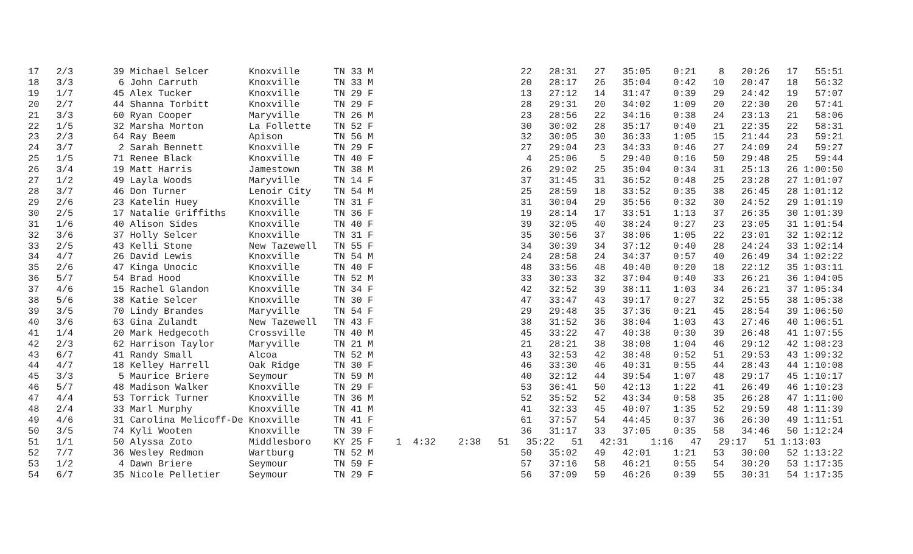17   2/3       39 Michael Selcer       Knoxville      TN 33 M                          22   28:31   27   35:05    0:21    8   20:26   17   55:51
18   3/3        6 John Carruth         Knoxville      TN 33 M                          20   28:17   26   35:04    0:42   10   20:47   18   56:32
19   1/7       45 Alex Tucker          Knoxville      TN 29 F                          13   27:12   14   31:47    0:39   29   24:42   19   57:07
20   2/7       44 Shanna Torbitt       Knoxville      TN 29 F                          28   29:31   20   34:02    1:09   20   22:30   20   57:41
21   3/3       60 Ryan Cooper          Maryville      TN 26 M                          23   28:56   22   34:16    0:38   24   23:13   21   58:06
22   1/5       32 Marsha Morton        La Follette    TN 52 F                          30   30:02   28   35:17    0:40   21   22:35   22   58:31
23   2/3       64 Ray Beem             Apison         TN 56 M                          32   30:05   30   36:33    1:05   15   21:44   23   59:21
24   3/7        2 Sarah Bennett        Knoxville      TN 29 F                          27   29:04   23   34:33    0:46   27   24:09   24   59:27
25   1/5       71 Renee Black          Knoxville      TN 40 F                           4   25:06    5   29:40    0:16   50   29:48   25   59:44
26   3/4       19 Matt Harris          Jamestown      TN 38 M                          26   29:02   25   35:04    0:34   31   25:13   26 1:00:50
27   1/2       49 Layla Woods          Maryville      TN 14 F                          37   31:45   31   36:52    0:48   25   23:28   27 1:01:07
28   3/7       46 Don Turner           Lenoir City    TN 54 M                          25   28:59   18   33:52    0:35   38   26:45   28 1:01:12
29   2/6       23 Katelin Huey         Knoxville      TN 31 F                          31   30:04   29   35:56    0:32   30   24:52   29 1:01:19
30   2/5       17 Natalie Griffiths    Knoxville      TN 36 F                          19   28:14   17   33:51    1:13   37   26:35   30 1:01:39
31   1/6       40 Alison Sides         Knoxville      TN 40 F                          39   32:05   40   38:24    0:27   23   23:05   31 1:01:54
32   3/6       37 Holly Selcer         Knoxville      TN 31 F                          35   30:56   37   38:06    1:05   22   23:01   32 1:02:12
33   2/5       43 Kelli Stone          New Tazewell   TN 55 F                          34   30:39   34   37:12    0:40   28   24:24   33 1:02:14
34   4/7       26 David Lewis          Knoxville      TN 54 M                          24   28:58   24   34:37    0:57   40   26:49   34 1:02:22
35   2/6       47 Kinga Unocic         Knoxville      TN 40 F                          48   33:56   48   40:40    0:20   18   22:12   35 1:03:11
36   5/7       54 Brad Hood            Knoxville      TN 52 M                          33   30:33   32   37:04    0:40   33   26:21   36 1:04:05
37   4/6       15 Rachel Glandon       Knoxville      TN 34 F                          42   32:52   39   38:11    1:03   34   26:21   37 1:05:34
38   5/6       38 Katie Selcer         Knoxville      TN 30 F                          47   33:47   43   39:17    0:27   32   25:55   38 1:05:38
39   3/5       70 Lindy Brandes        Maryville      TN 54 F                          29   29:48   35   37:36    0:21   45   28:54   39 1:06:50
40   3/6       63 Gina Zulandt         New Tazewell   TN 43 F                          38   31:52   36   38:04    1:03   43   27:46   40 1:06:51
41   1/4       20 Mark Hedgecoth       Crossville     TN 40 M                          45   33:22   47   40:38    0:30   39   26:48   41 1:07:55
42   2/3       62 Harrison Taylor      Maryville      TN 21 M                          21   28:21   38   38:08    1:04   46   29:12   42 1:08:23
43   6/7       41 Randy Small          Alcoa          TN 52 M                          43   32:53   42   38:48    0:52   51   29:53   43 1:09:32
44   4/7       18 Kelley Harrell       Oak Ridge      TN 30 F                          46   33:30   46   40:31    0:55   44   28:43   44 1:10:08
45   3/3        5 Maurice Briere       Seymour        TN 59 M                          40   32:12   44   39:54    1:07   48   29:17   45 1:10:17
46   5/7       48 Madison Walker       Knoxville      TN 29 F                          53   36:41   50   42:13    1:22   41   26:49   46 1:10:23
47   4/4       53 Torrick Turner       Knoxville      TN 36 M                          52   35:52   52   43:34    0:58   35   26:28   47 1:11:00
48   2/4       33 Marl Murphy          Knoxville      TN 41 M                          41   32:33   45   40:07    1:35   52   29:59   48 1:11:39
49   4/6       31 Carolina Melicoff-De Knoxville      TN 41 F                          61   37:57   54   44:45    0:37   36   26:30   49 1:11:51
50   3/5       74 Kyli Wooten          Knoxville      TN 39 F                          36   31:17   33   37:05    0:35   58   34:46   50 1:12:24
51   1/1       50 Alyssa Zoto          Middlesboro    KY 25 F    1  4:32    2:38   51   35:22   51   42:31    1:16   47   29:17   51 1:13:03
52   7/7       36 Wesley Redmon        Wartburg       TN 52 M                          50   35:02   49   42:01    1:21   53   30:00   52 1:13:22
53   1/2        4 Dawn Briere          Seymour        TN 59 F                          57   37:16   58   46:21    0:55   54   30:20   53 1:17:35
54   6/7       35 Nicole Pelletier     Seymour        TN 29 F                          56   37:09   59   46:26    0:39   55   30:31   54 1:17:35